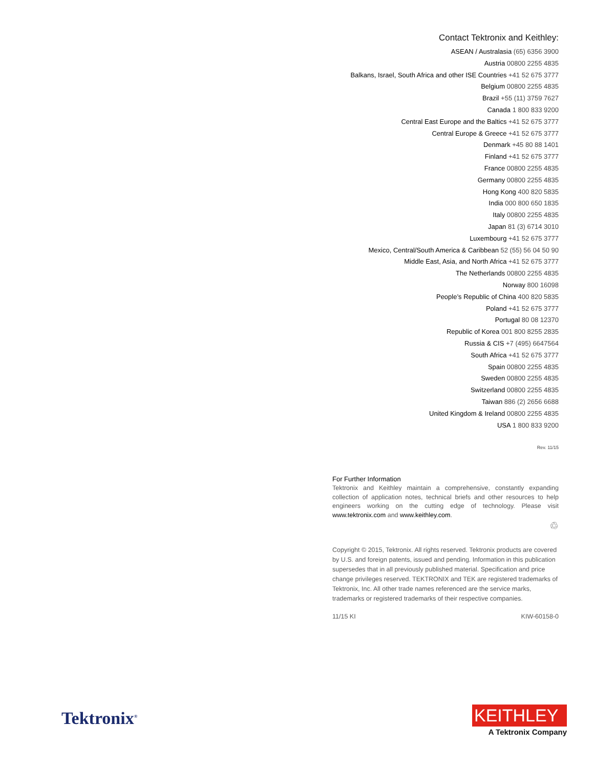Contact Tektronix and Keithley:
ASEAN / Australasia (65) 6356 3900
Austria 00800 2255 4835
Balkans, Israel, South Africa and other ISE Countries +41 52 675 3777
Belgium 00800 2255 4835
Brazil +55 (11) 3759 7627
Canada 1 800 833 9200
Central East Europe and the Baltics +41 52 675 3777
Central Europe & Greece +41 52 675 3777
Denmark +45 80 88 1401
Finland +41 52 675 3777
France 00800 2255 4835
Germany 00800 2255 4835
Hong Kong 400 820 5835
India 000 800 650 1835
Italy 00800 2255 4835
Japan 81 (3) 6714 3010
Luxembourg +41 52 675 3777
Mexico, Central/South America & Caribbean 52 (55) 56 04 50 90
Middle East, Asia, and North Africa +41 52 675 3777
The Netherlands 00800 2255 4835
Norway 800 16098
People’s Republic of China 400 820 5835
Poland +41 52 675 3777
Portugal 80 08 12370
Republic of Korea 001 800 8255 2835
Russia & CIS +7 (495) 6647564
South Africa +41 52 675 3777
Spain 00800 2255 4835
Sweden 00800 2255 4835
Switzerland 00800 2255 4835
Taiwan 886 (2) 2656 6688
United Kingdom & Ireland 00800 2255 4835
USA 1 800 833 9200
Rev. 11/15
For Further Information
Tektronix and Keithley maintain a comprehensive, constantly expanding collection of application notes, technical briefs and other resources to help engineers working on the cutting edge of technology. Please visit www.tektronix.com and www.keithley.com.
♲
Copyright © 2015, Tektronix. All rights reserved. Tektronix products are covered by U.S. and foreign patents, issued and pending. Information in this publication supersedes that in all previously published material. Specification and price change privileges reserved. TEKTRONIX and TEK are registered trademarks of Tektronix, Inc. All other trade names referenced are the service marks, trademarks or registered trademarks of their respective companies.
11/15 KI KIW-60158-0
Tektronix<sup>®</sup>
KEITHLEY
A Tektronix Company